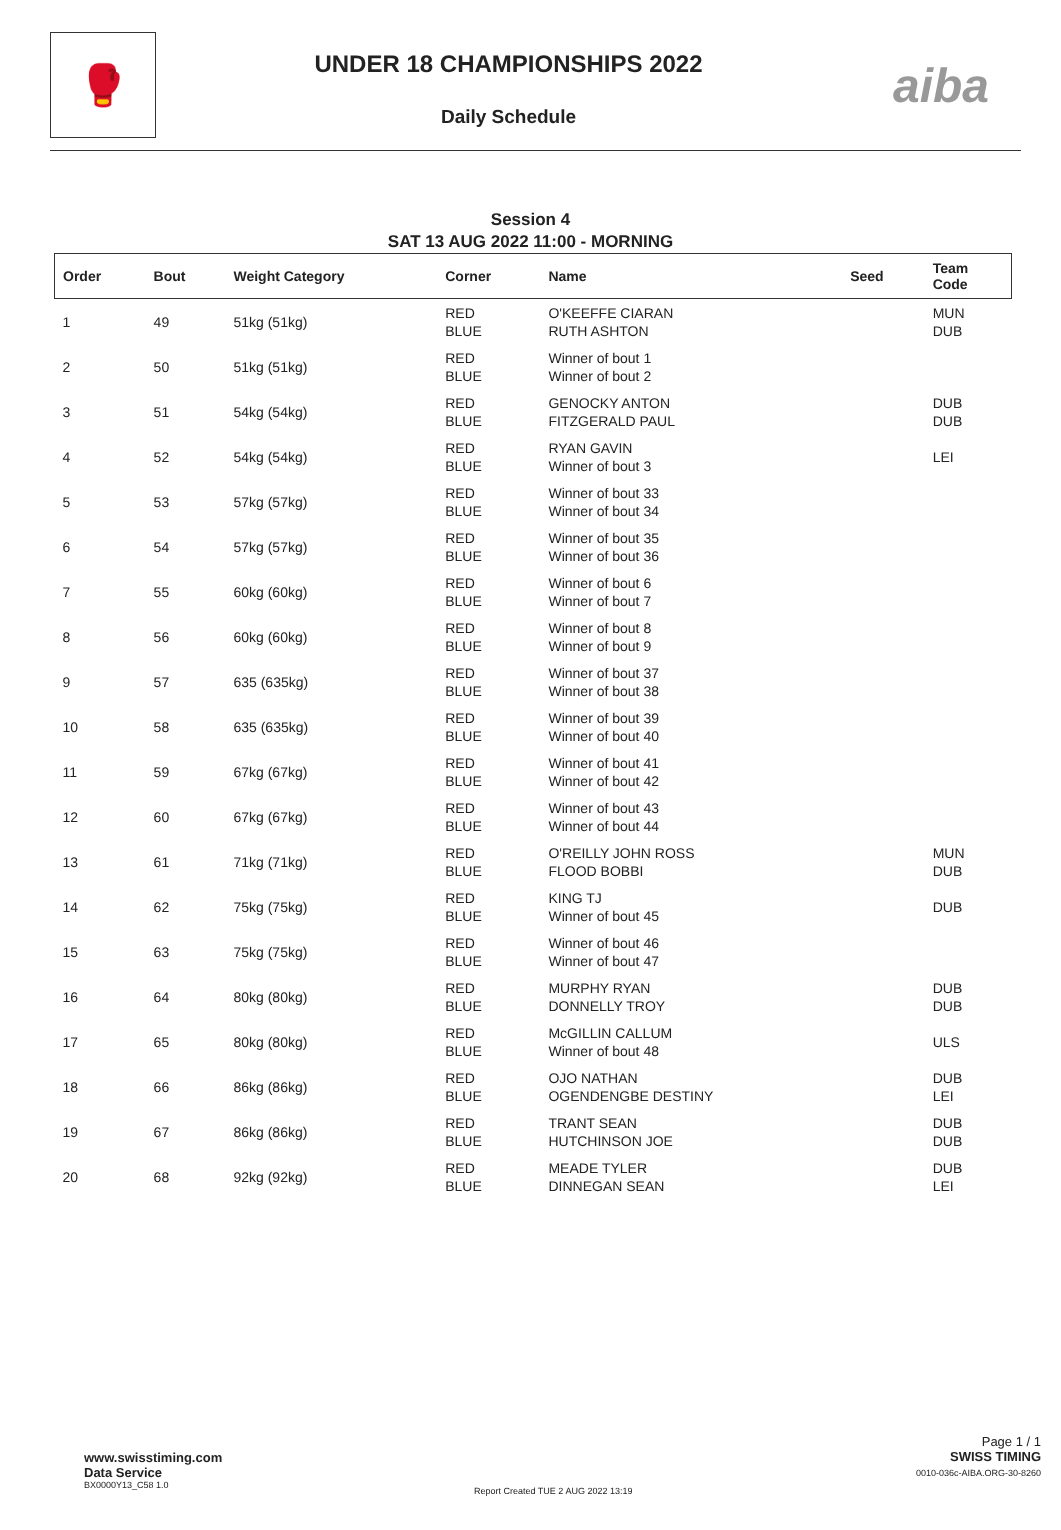🥊
UNDER 18 CHAMPIONSHIPS 2022
Daily Schedule
aiba
Session 4
SAT 13 AUG 2022 11:00 - MORNING
| Order | Bout | Weight Category | Corner | Name | Seed | Team Code |
| --- | --- | --- | --- | --- | --- | --- |
| 1 | 49 | 51kg (51kg) | RED BLUE | O'KEEFFE CIARAN RUTH ASHTON | | MUN DUB |
| 2 | 50 | 51kg (51kg) | RED BLUE | Winner of bout 1 Winner of bout 2 | | |
| 3 | 51 | 54kg (54kg) | RED BLUE | GENOCKY ANTON FITZGERALD PAUL | | DUB DUB |
| 4 | 52 | 54kg (54kg) | RED BLUE | RYAN GAVIN Winner of bout 3 | | LEI |
| 5 | 53 | 57kg (57kg) | RED BLUE | Winner of bout 33 Winner of bout 34 | | |
| 6 | 54 | 57kg (57kg) | RED BLUE | Winner of bout 35 Winner of bout 36 | | |
| 7 | 55 | 60kg (60kg) | RED BLUE | Winner of bout 6 Winner of bout 7 | | |
| 8 | 56 | 60kg (60kg) | RED BLUE | Winner of bout 8 Winner of bout 9 | | |
| 9 | 57 | 635 (635kg) | RED BLUE | Winner of bout 37 Winner of bout 38 | | |
| 10 | 58 | 635 (635kg) | RED BLUE | Winner of bout 39 Winner of bout 40 | | |
| 11 | 59 | 67kg (67kg) | RED BLUE | Winner of bout 41 Winner of bout 42 | | |
| 12 | 60 | 67kg (67kg) | RED BLUE | Winner of bout 43 Winner of bout 44 | | |
| 13 | 61 | 71kg (71kg) | RED BLUE | O'REILLY JOHN ROSS FLOOD BOBBI | | MUN DUB |
| 14 | 62 | 75kg (75kg) | RED BLUE | KING TJ Winner of bout 45 | | DUB |
| 15 | 63 | 75kg (75kg) | RED BLUE | Winner of bout 46 Winner of bout 47 | | |
| 16 | 64 | 80kg (80kg) | RED BLUE | MURPHY RYAN DONNELLY TROY | | DUB DUB |
| 17 | 65 | 80kg (80kg) | RED BLUE | McGILLIN CALLUM Winner of bout 48 | | ULS |
| 18 | 66 | 86kg (86kg) | RED BLUE | OJO NATHAN OGENDENGBE DESTINY | | DUB LEI |
| 19 | 67 | 86kg (86kg) | RED BLUE | TRANT SEAN HUTCHINSON JOE | | DUB DUB |
| 20 | 68 | 92kg (92kg) | RED BLUE | MEADE TYLER DINNEGAN SEAN | | DUB LEI |
www.swisstiming.com
Data Service
BX0000Y13_C58 1.0
Report Created TUE 2 AUG 2022 13:19
Page 1 / 1
SWISS TIMING
0010-036c-AIBA.ORG-30-8260